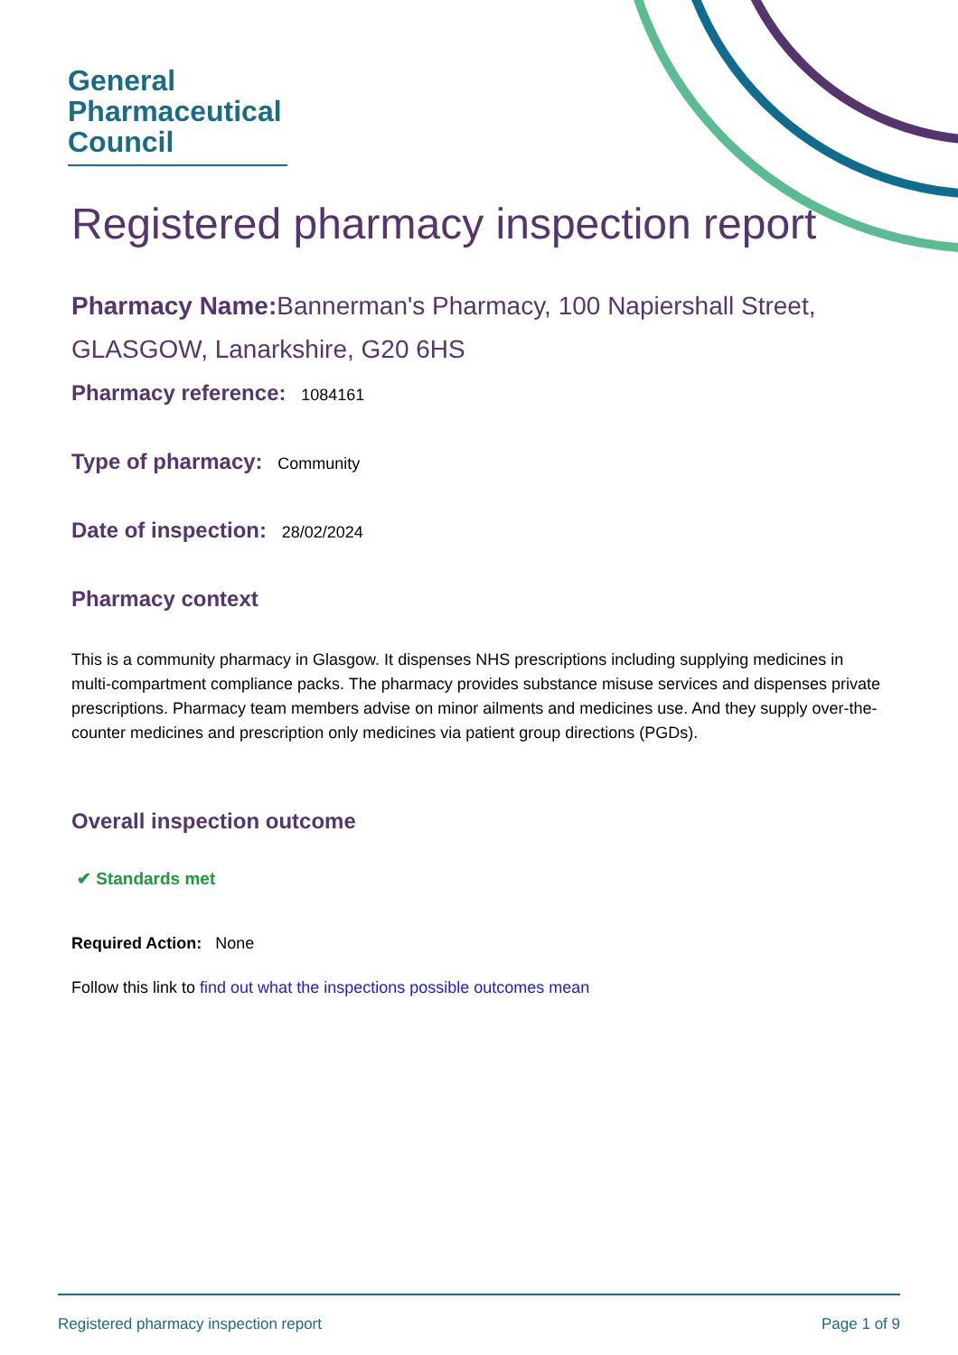General
Pharmaceutical
Council
Registered pharmacy inspection report
Pharmacy Name: Bannerman's Pharmacy, 100 Napiershall Street, GLASGOW, Lanarkshire, G20 6HS
Pharmacy reference: 1084161
Type of pharmacy: Community
Date of inspection: 28/02/2024
Pharmacy context
This is a community pharmacy in Glasgow. It dispenses NHS prescriptions including supplying medicines in multi-compartment compliance packs. The pharmacy provides substance misuse services and dispenses private prescriptions. Pharmacy team members advise on minor ailments and medicines use. And they supply over-the-counter medicines and prescription only medicines via patient group directions (PGDs).
Overall inspection outcome
✔ Standards met
Required Action: None
Follow this link to find out what the inspections possible outcomes mean
Registered pharmacy inspection report Page 1 of 9